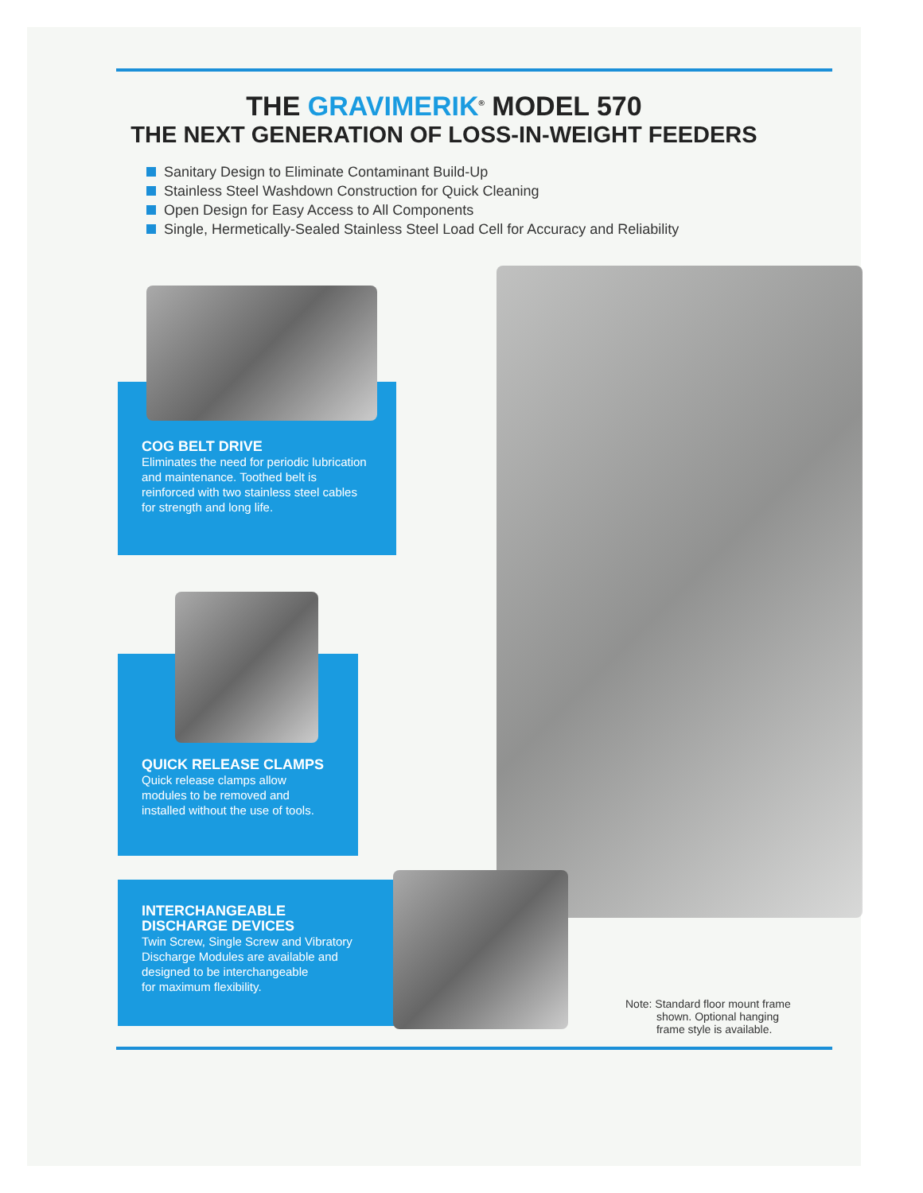THE GRAVIMERIK<sup>®</sup> MODEL 570
THE NEXT GENERATION OF LOSS-IN-WEIGHT FEEDERS
Sanitary Design to Eliminate Contaminant Build-Up
Stainless Steel Washdown Construction for Quick Cleaning
Open Design for Easy Access to All Components
Single, Hermetically-Sealed Stainless Steel Load Cell for Accuracy and Reliability
COG BELT DRIVE
Eliminates the need for periodic lubrication and maintenance. Toothed belt is reinforced with two stainless steel cables for strength and long life.
QUICK RELEASE CLAMPS
Quick release clamps allow modules to be removed and installed without the use of tools.
INTERCHANGEABLE
DISCHARGE DEVICES
Twin Screw, Single Screw and Vibratory
Discharge Modules are available and
designed to be interchangeable
for maximum flexibility.
Note: Standard floor mount frame
shown. Optional hanging
frame style is available.